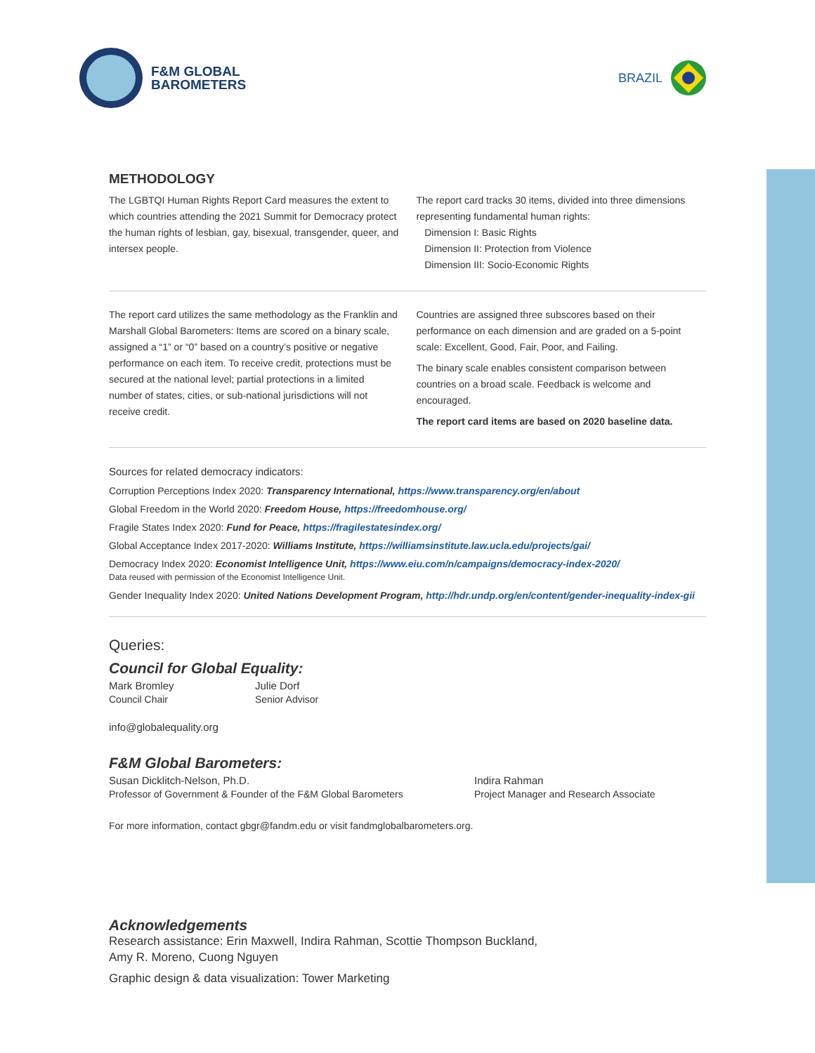F&M GLOBAL
BAROMETERS
BRAZIL
METHODOLOGY
The LGBTQI Human Rights Report Card measures the extent to which countries attending the 2021 Summit for Democracy protect the human rights of lesbian, gay, bisexual, transgender, queer, and intersex people.
The report card tracks 30 items, divided into three dimensions representing fundamental human rights:
Dimension I: Basic Rights
Dimension II: Protection from Violence
Dimension III: Socio-Economic Rights
The report card utilizes the same methodology as the Franklin and Marshall Global Barometers: Items are scored on a binary scale, assigned a “1” or “0” based on a country’s positive or negative performance on each item. To receive credit, protections must be secured at the national level; partial protections in a limited number of states, cities, or sub-national jurisdictions will not receive credit.
Countries are assigned three subscores based on their performance on each dimension and are graded on a 5-point scale: Excellent, Good, Fair, Poor, and Failing.
The binary scale enables consistent comparison between countries on a broad scale. Feedback is welcome and encouraged.
The report card items are based on 2020 baseline data.
Sources for related democracy indicators:
Corruption Perceptions Index 2020: Transparency International, https://www.transparency.org/en/about
Global Freedom in the World 2020: Freedom House, https://freedomhouse.org/
Fragile States Index 2020: Fund for Peace, https://fragilestatesindex.org/
Global Acceptance Index 2017-2020: Williams Institute, https://williamsinstitute.law.ucla.edu/projects/gai/
Democracy Index 2020: Economist Intelligence Unit, https://www.eiu.com/n/campaigns/democracy-index-2020/
Data reused with permission of the Economist Intelligence Unit.
Gender Inequality Index 2020: United Nations Development Program, http://hdr.undp.org/en/content/gender-inequality-index-gii
Queries:
Council for Global Equality:
Mark Bromley
Council Chair
Julie Dorf
Senior Advisor
info@globalequality.org
F&M Global Barometers:
Susan Dicklitch-Nelson, Ph.D.
Professor of Government & Founder of the F&M Global Barometers
Indira Rahman
Project Manager and Research Associate
For more information, contact gbgr@fandm.edu or visit fandmglobalbarometers.org.
Acknowledgements
Research assistance: Erin Maxwell, Indira Rahman, Scottie Thompson Buckland,
Amy R. Moreno, Cuong Nguyen
Graphic design & data visualization: Tower Marketing